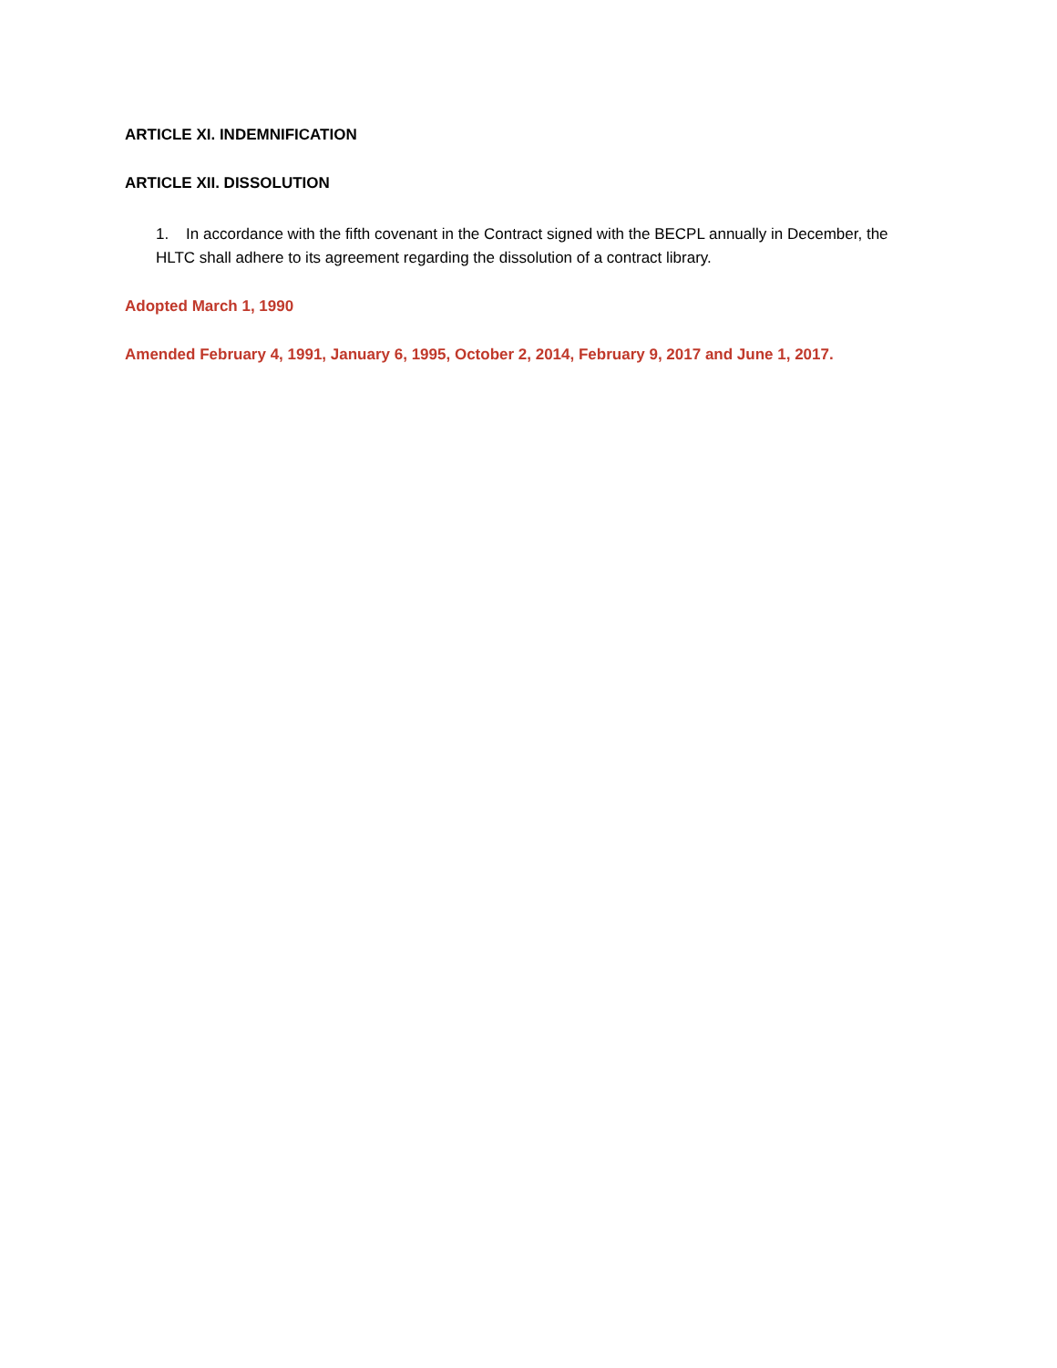ARTICLE XI. INDEMNIFICATION
ARTICLE XII. DISSOLUTION
1. In accordance with the fifth covenant in the Contract signed with the BECPL annually in December, the HLTC shall adhere to its agreement regarding the dissolution of a contract library.
Adopted March 1, 1990
Amended February 4, 1991, January 6, 1995, October 2, 2014, February 9, 2017 and June 1, 2017.